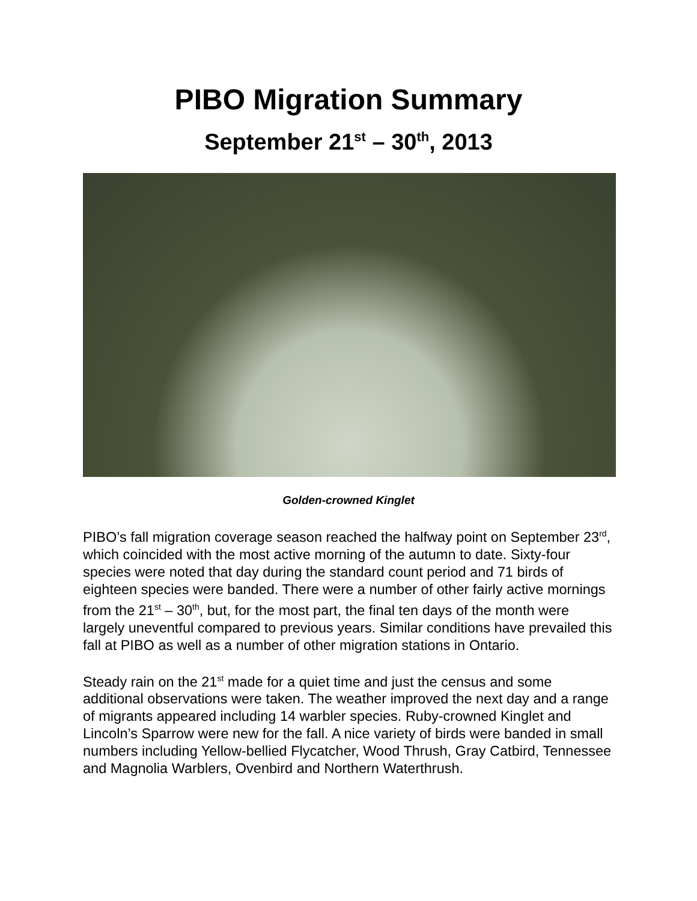PIBO Migration Summary
September 21<sup>st</sup> – 30<sup>th</sup>, 2013
Golden-crowned Kinglet
PIBO’s fall migration coverage season reached the halfway point on September 23<sup>rd</sup>, which coincided with the most active morning of the autumn to date. Sixty-four species were noted that day during the standard count period and 71 birds of eighteen species were banded. There were a number of other fairly active mornings from the 21<sup>st</sup> – 30<sup>th</sup>, but, for the most part, the final ten days of the month were largely uneventful compared to previous years. Similar conditions have prevailed this fall at PIBO as well as a number of other migration stations in Ontario.
Steady rain on the 21<sup>st</sup> made for a quiet time and just the census and some additional observations were taken. The weather improved the next day and a range of migrants appeared including 14 warbler species. Ruby-crowned Kinglet and Lincoln’s Sparrow were new for the fall. A nice variety of birds were banded in small numbers including Yellow-bellied Flycatcher, Wood Thrush, Gray Catbird, Tennessee and Magnolia Warblers, Ovenbird and Northern Waterthrush.